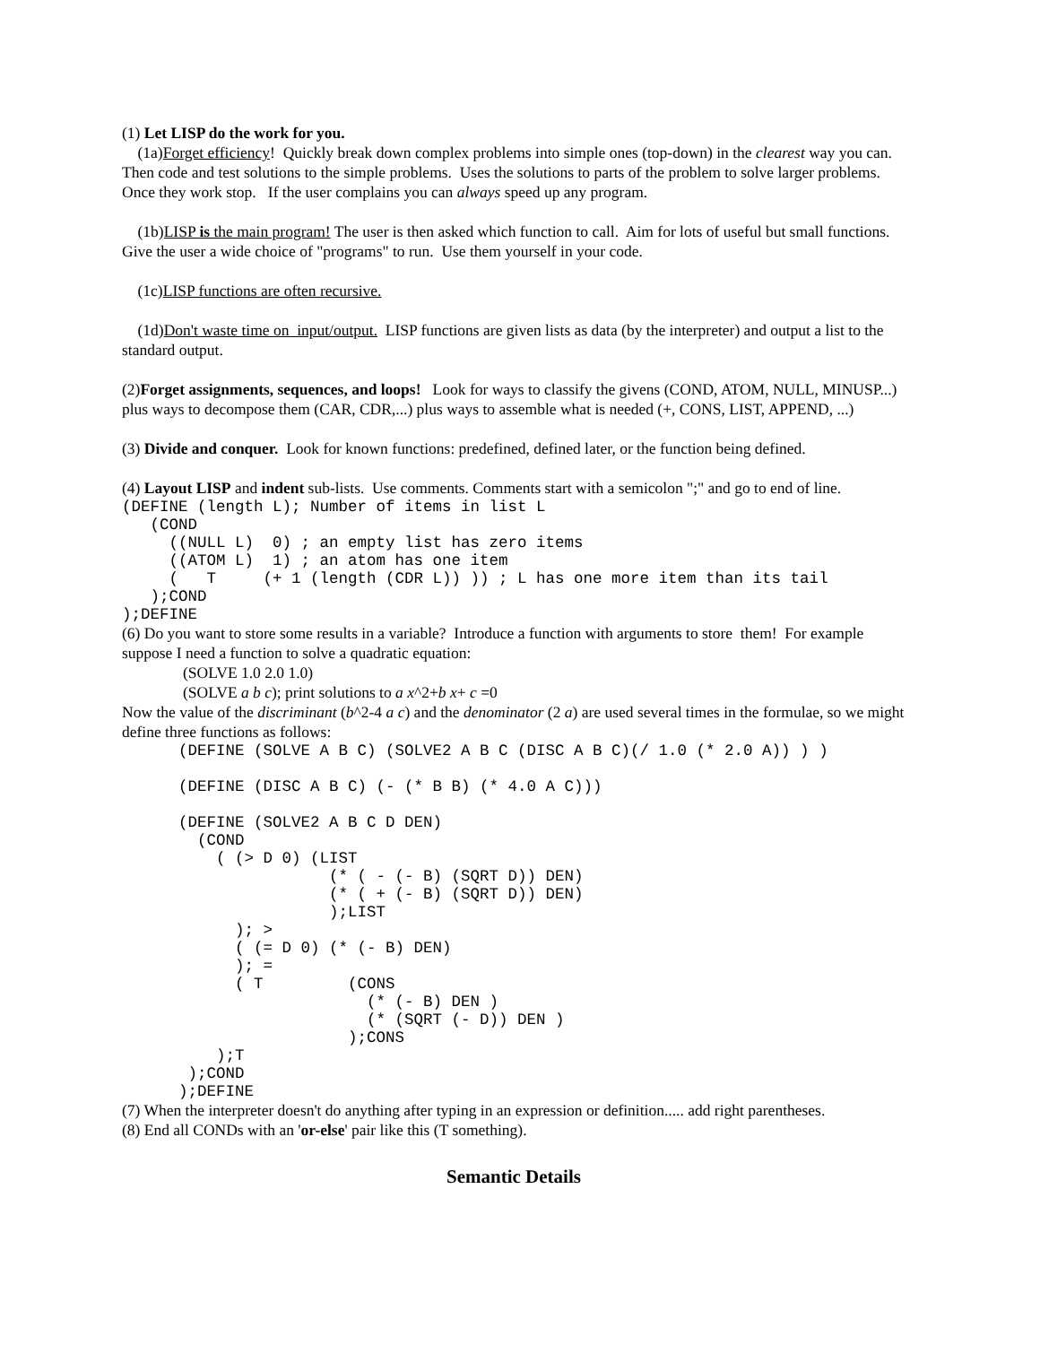(1) Let LISP do the work for you.
(1a)Forget efficiency! Quickly break down complex problems into simple ones (top-down) in the clearest way you can. Then code and test solutions to the simple problems. Uses the solutions to parts of the problem to solve larger problems. Once they work stop. If the user complains you can always speed up any program.
(1b)LISP is the main program! The user is then asked which function to call. Aim for lots of useful but small functions. Give the user a wide choice of "programs" to run. Use them yourself in your code.
(1c)LISP functions are often recursive.
(1d)Don't waste time on input/output. LISP functions are given lists as data (by the interpreter) and output a list to the standard output.
(2)Forget assignments, sequences, and loops! Look for ways to classify the givens (COND, ATOM, NULL, MINUSP...) plus ways to decompose them (CAR, CDR,...) plus ways to assemble what is needed (+, CONS, LIST, APPEND, ...)
(3) Divide and conquer. Look for known functions: predefined, defined later, or the function being defined.
(4) Layout LISP and indent sub-lists. Use comments. Comments start with a semicolon ";" and go to end of line.
(DEFINE (length L); Number of items in list L
   (COND
     ((NULL L)  0) ; an empty list has zero items
     ((ATOM L)  1) ; an atom has one item
     (   T     (+ 1 (length (CDR L)) )) ; L has one more item than its tail
   );COND
);DEFINE
(6) Do you want to store some results in a variable? Introduce a function with arguments to store them! For example suppose I need a function to solve a quadratic equation:
(SOLVE 1.0 2.0 1.0)
(SOLVE a b c); print solutions to a x^2+b x+ c =0
Now the value of the discriminant (b^2-4 a c) and the denominator (2 a) are used several times in the formulae, so we might define three functions as follows:
      (DEFINE (SOLVE A B C) (SOLVE2 A B C (DISC A B C)(/ 1.0 (* 2.0 A)) ) )

      (DEFINE (DISC A B C) (- (* B B) (* 4.0 A C)))

      (DEFINE (SOLVE2 A B C D DEN)
        (COND
          ( (> D 0) (LIST
                      (* ( - (- B) (SQRT D)) DEN)
                      (* ( + (- B) (SQRT D)) DEN)
                      );LIST
            ); >
            ( (= D 0) (* (- B) DEN)
            ); =
            ( T         (CONS
                          (* (- B) DEN )
                          (* (SQRT (- D)) DEN )
                        );CONS
          );T
       );COND
      );DEFINE
(7) When the interpreter doesn't do anything after typing in an expression or definition..... add right parentheses.
(8) End all CONDs with an 'or-else' pair like this (T something).
Semantic Details